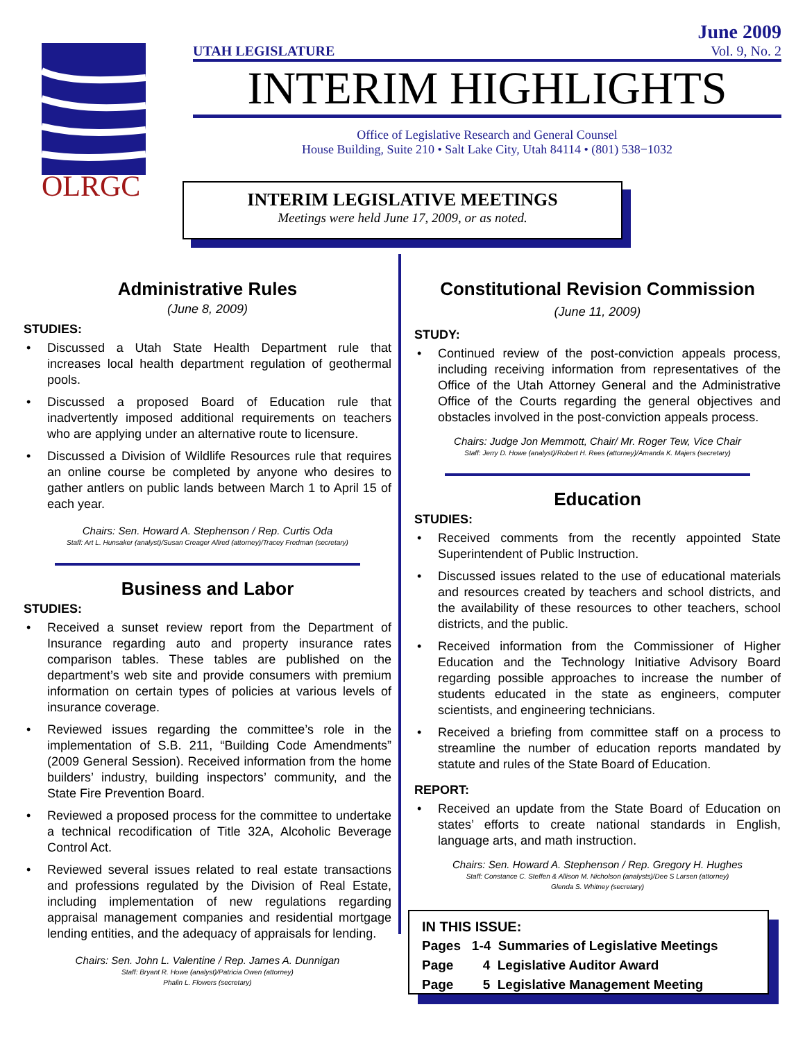OLRGC
UTAH LEGISLATURE
June 2009
Vol. 9, No. 2
INTERIM HIGHLIGHTS
Office of Legislative Research and General Counsel
House Building, Suite 210 • Salt Lake City, Utah 84114 • (801) 538−1032
INTERIM LEGISLATIVE MEETINGS
Meetings were held June 17, 2009, or as noted.
Administrative Rules
(June 8, 2009)
STUDIES:
Discussed a Utah State Health Department rule that increases local health department regulation of geothermal pools.
Discussed a proposed Board of Education rule that inadvertently imposed additional requirements on teachers who are applying under an alternative route to licensure.
Discussed a Division of Wildlife Resources rule that requires an online course be completed by anyone who desires to gather antlers on public lands between March 1 to April 15 of each year.
Chairs: Sen. Howard A. Stephenson / Rep. Curtis Oda
Staff: Art L. Hunsaker (analyst)/Susan Creager Allred (attorney)/Tracey Fredman (secretary)
Business and Labor
STUDIES:
Received a sunset review report from the Department of Insurance regarding auto and property insurance rates comparison tables. These tables are published on the department’s web site and provide consumers with premium information on certain types of policies at various levels of insurance coverage.
Reviewed issues regarding the committee’s role in the implementation of S.B. 211, “Building Code Amendments” (2009 General Session). Received information from the home builders’ industry, building inspectors’ community, and the State Fire Prevention Board.
Reviewed a proposed process for the committee to undertake a technical recodification of Title 32A, Alcoholic Beverage Control Act.
Reviewed several issues related to real estate transactions and professions regulated by the Division of Real Estate, including implementation of new regulations regarding appraisal management companies and residential mortgage lending entities, and the adequacy of appraisals for lending.
Chairs: Sen. John L. Valentine / Rep. James A. Dunnigan
Staff: Bryant R. Howe (analyst)/Patricia Owen (attorney)
Phalin L. Flowers (secretary)
Constitutional Revision Commission
(June 11, 2009)
STUDY:
Continued review of the post-conviction appeals process, including receiving information from representatives of the Office of the Utah Attorney General and the Administrative Office of the Courts regarding the general objectives and obstacles involved in the post-conviction appeals process.
Chairs: Judge Jon Memmott, Chair/ Mr. Roger Tew, Vice Chair
Staff: Jerry D. Howe (analyst)/Robert H. Rees (attorney)/Amanda K. Majers (secretary)
Education
STUDIES:
Received comments from the recently appointed State Superintendent of Public Instruction.
Discussed issues related to the use of educational materials and resources created by teachers and school districts, and the availability of these resources to other teachers, school districts, and the public.
Received information from the Commissioner of Higher Education and the Technology Initiative Advisory Board regarding possible approaches to increase the number of students educated in the state as engineers, computer scientists, and engineering technicians.
Received a briefing from committee staff on a process to streamline the number of education reports mandated by statute and rules of the State Board of Education.
REPORT:
Received an update from the State Board of Education on states’ efforts to create national standards in English, language arts, and math instruction.
Chairs: Sen. Howard A. Stephenson / Rep. Gregory H. Hughes
Staff: Constance C. Steffen & Allison M. Nicholson (analysts)/Dee S Larsen (attorney)
Glenda S. Whitney (secretary)
IN THIS ISSUE:
Pages 1-4 Summaries of Legislative Meetings
Page 4 Legislative Auditor Award
Page 5 Legislative Management Meeting